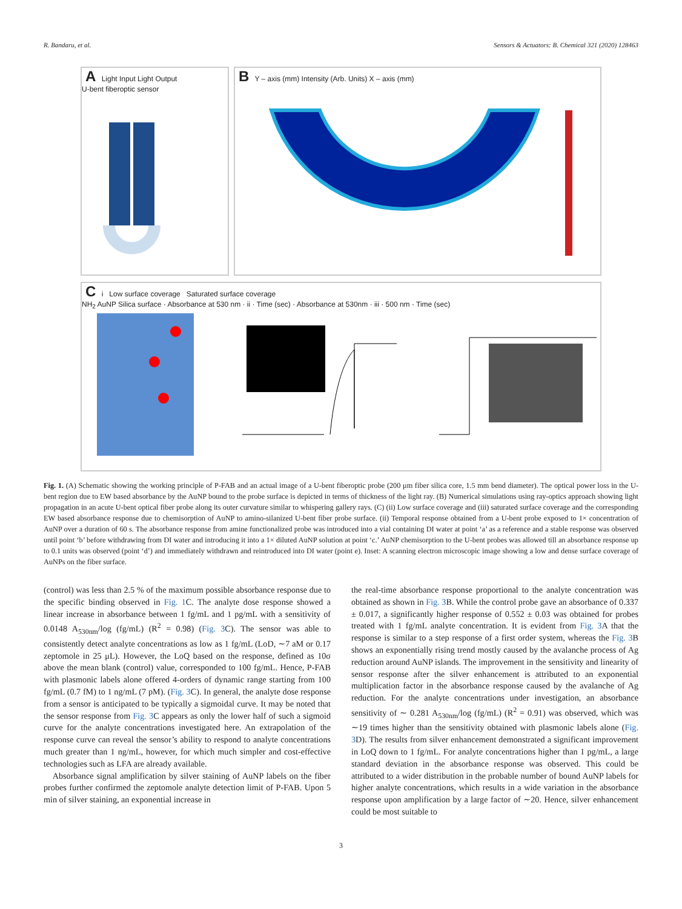R. Bandaru, et al. Sensors & Actuators: B. Chemical 321 (2020) 128463
A Light Input Light Output
U-bent fiberoptic sensor
B Y – axis (mm) Intensity (Arb. Units) X – axis (mm)
C i Low surface coverage Saturated surface coverage
NH<sub>2</sub> AuNP Silica surface · Absorbance at 530 nm · ii · Time (sec) · Absorbance at 530nm · iii · 500 nm · Time (sec)
Fig. 1. (A) Schematic showing the working principle of P-FAB and an actual image of a U-bent fiberoptic probe (200 μm fiber silica core, 1.5 mm bend diameter). The optical power loss in the U-bent region due to EW based absorbance by the AuNP bound to the probe surface is depicted in terms of thickness of the light ray. (B) Numerical simulations using ray-optics approach showing light propagation in an acute U-bent optical fiber probe along its outer curvature similar to whispering gallery rays. (C) (ii) Low surface coverage and (iii) saturated surface coverage and the corresponding EW based absorbance response due to chemisorption of AuNP to amino-silanized U-bent fiber probe surface. (ii) Temporal response obtained from a U-bent probe exposed to 1× concentration of AuNP over a duration of 60 s. The absorbance response from amine functionalized probe was introduced into a vial containing DI water at point ‘a’ as a reference and a stable response was observed until point ‘b’ before withdrawing from DI water and introducing it into a 1× diluted AuNP solution at point ‘c.’ AuNP chemisorption to the U-bent probes was allowed till an absorbance response up to 0.1 units was observed (point ‘d’) and immediately withdrawn and reintroduced into DI water (point e). Inset: A scanning electron microscopic image showing a low and dense surface coverage of AuNPs on the fiber surface.
(control) was less than 2.5 % of the maximum possible absorbance response due to the specific binding observed in Fig. 1 C. The analyte dose response showed a linear increase in absorbance between 1 fg/mL and 1 pg/mL with a sensitivity of 0.0148 A<sub>530nm</sub>/log (fg/mL) (R<sup>2</sup> = 0.98) (Fig. 3 C). The sensor was able to consistently detect analyte concentrations as low as 1 fg/mL (LoD, ∼7 aM or 0.17 zeptomole in 25 μL). However, the LoQ based on the response, defined as 10σ above the mean blank (control) value, corresponded to 100 fg/mL. Hence, P-FAB with plasmonic labels alone offered 4-orders of dynamic range starting from 100 fg/mL (0.7 fM) to 1 ng/mL (7 pM). (Fig. 3 C). In general, the analyte dose response from a sensor is anticipated to be typically a sigmoidal curve. It may be noted that the sensor response from Fig. 3 C appears as only the lower half of such a sigmoid curve for the analyte concentrations investigated here. An extrapolation of the response curve can reveal the sensor’s ability to respond to analyte concentrations much greater than 1 ng/mL, however, for which much simpler and cost-effective technologies such as LFA are already available.
Absorbance signal amplification by silver staining of AuNP labels on the fiber probes further confirmed the zeptomole analyte detection limit of P-FAB. Upon 5 min of silver staining, an exponential increase in
the real-time absorbance response proportional to the analyte concentration was obtained as shown in Fig. 3 B. While the control probe gave an absorbance of 0.337 ± 0.017, a significantly higher response of 0.552 ± 0.03 was obtained for probes treated with 1 fg/mL analyte concentration. It is evident from Fig. 3 A that the response is similar to a step response of a first order system, whereas the Fig. 3 B shows an exponentially rising trend mostly caused by the avalanche process of Ag reduction around AuNP islands. The improvement in the sensitivity and linearity of sensor response after the silver enhancement is attributed to an exponential multiplication factor in the absorbance response caused by the avalanche of Ag reduction. For the analyte concentrations under investigation, an absorbance sensitivity of ∼ 0.281 A<sub>530nm</sub>/log (fg/mL) (R<sup>2</sup> = 0.91) was observed, which was ∼19 times higher than the sensitivity obtained with plasmonic labels alone (Fig. 3 D). The results from silver enhancement demonstrated a significant improvement in LoQ down to 1 fg/mL. For analyte concentrations higher than 1 pg/mL, a large standard deviation in the absorbance response was observed. This could be attributed to a wider distribution in the probable number of bound AuNP labels for higher analyte concentrations, which results in a wide variation in the absorbance response upon amplification by a large factor of ∼20. Hence, silver enhancement could be most suitable to
3